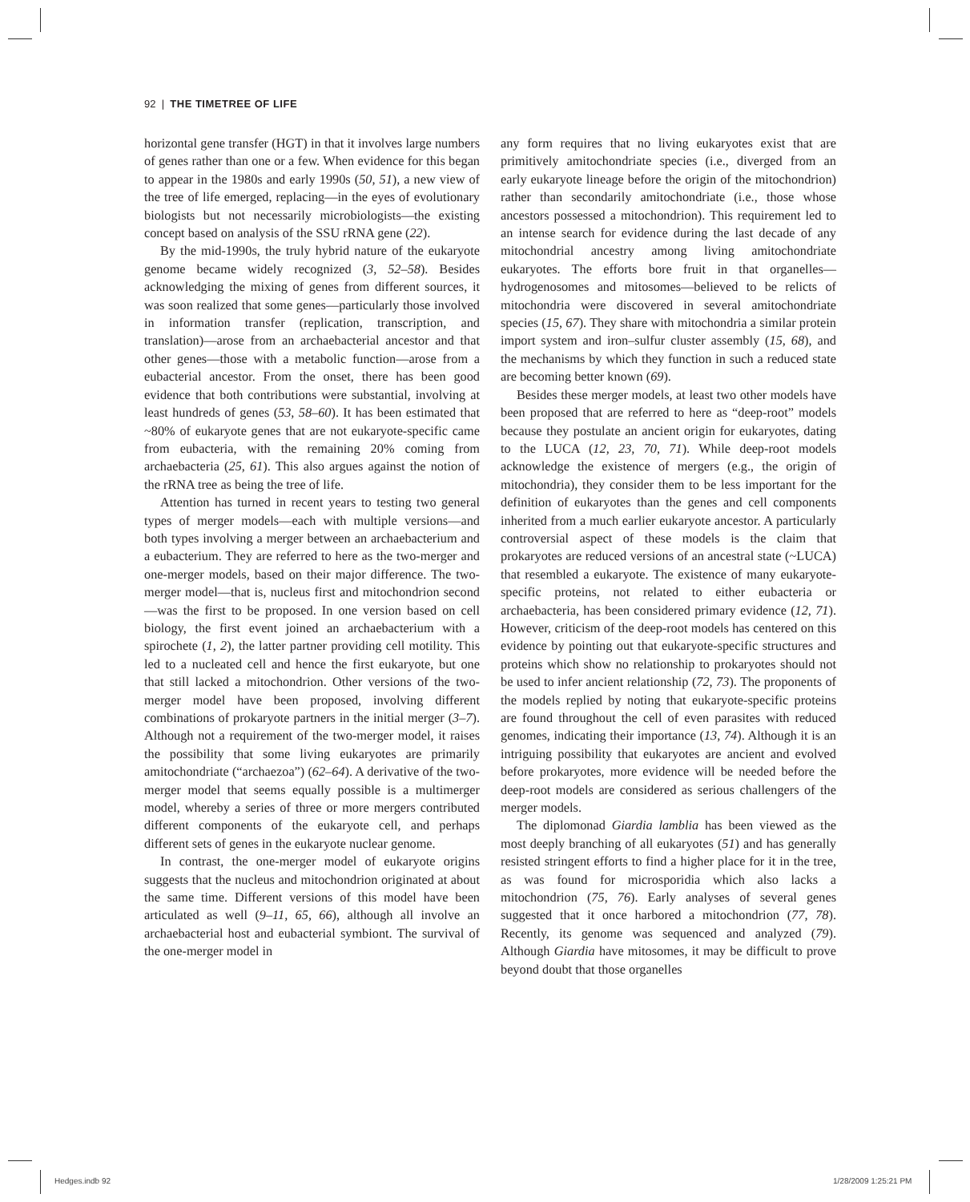92 | THE TIMETREE OF LIFE
horizontal gene transfer (HGT) in that it involves large numbers of genes rather than one or a few. When evidence for this began to appear in the 1980s and early 1990s (50, 51), a new view of the tree of life emerged, replacing—in the eyes of evolutionary biologists but not necessarily microbiologists—the existing concept based on analysis of the SSU rRNA gene (22).
By the mid-1990s, the truly hybrid nature of the eukaryote genome became widely recognized (3, 52–58). Besides acknowledging the mixing of genes from different sources, it was soon realized that some genes—particularly those involved in information transfer (replication, transcription, and translation)—arose from an archaebacterial ancestor and that other genes—those with a metabolic function—arose from a eubacterial ancestor. From the onset, there has been good evidence that both contributions were substantial, involving at least hundreds of genes (53, 58–60). It has been estimated that ~80% of eukaryote genes that are not eukaryote-specific came from eubacteria, with the remaining 20% coming from archaebacteria (25, 61). This also argues against the notion of the rRNA tree as being the tree of life.
Attention has turned in recent years to testing two general types of merger models—each with multiple versions—and both types involving a merger between an archaebacterium and a eubacterium. They are referred to here as the two-merger and one-merger models, based on their major difference. The two-merger model—that is, nucleus first and mitochondrion second—was the first to be proposed. In one version based on cell biology, the first event joined an archaebacterium with a spirochete (1, 2), the latter partner providing cell motility. This led to a nucleated cell and hence the first eukaryote, but one that still lacked a mitochondrion. Other versions of the two-merger model have been proposed, involving different combinations of prokaryote partners in the initial merger (3–7). Although not a requirement of the two-merger model, it raises the possibility that some living eukaryotes are primarily amitochondriate (“archaezoa”) (62–64). A derivative of the two-merger model that seems equally possible is a multimerger model, whereby a series of three or more mergers contributed different components of the eukaryote cell, and perhaps different sets of genes in the eukaryote nuclear genome.
In contrast, the one-merger model of eukaryote origins suggests that the nucleus and mitochondrion originated at about the same time. Different versions of this model have been articulated as well (9–11, 65, 66), although all involve an archaebacterial host and eubacterial symbiont. The survival of the one-merger model in
any form requires that no living eukaryotes exist that are primitively amitochondriate species (i.e., diverged from an early eukaryote lineage before the origin of the mitochondrion) rather than secondarily amitochondriate (i.e., those whose ancestors possessed a mitochondrion). This requirement led to an intense search for evidence during the last decade of any mitochondrial ancestry among living amitochondriate eukaryotes. The efforts bore fruit in that organelles—hydrogenosomes and mitosomes—believed to be relicts of mitochondria were discovered in several amitochondriate species (15, 67). They share with mitochondria a similar protein import system and iron–sulfur cluster assembly (15, 68), and the mechanisms by which they function in such a reduced state are becoming better known (69).
Besides these merger models, at least two other models have been proposed that are referred to here as “deep-root” models because they postulate an ancient origin for eukaryotes, dating to the LUCA (12, 23, 70, 71). While deep-root models acknowledge the existence of mergers (e.g., the origin of mitochondria), they consider them to be less important for the definition of eukaryotes than the genes and cell components inherited from a much earlier eukaryote ancestor. A particularly controversial aspect of these models is the claim that prokaryotes are reduced versions of an ancestral state (~LUCA) that resembled a eukaryote. The existence of many eukaryote-specific proteins, not related to either eubacteria or archaebacteria, has been considered primary evidence (12, 71). However, criticism of the deep-root models has centered on this evidence by pointing out that eukaryote-specific structures and proteins which show no relationship to prokaryotes should not be used to infer ancient relationship (72, 73). The proponents of the models replied by noting that eukaryote-specific proteins are found throughout the cell of even parasites with reduced genomes, indicating their importance (13, 74). Although it is an intriguing possibility that eukaryotes are ancient and evolved before prokaryotes, more evidence will be needed before the deep-root models are considered as serious challengers of the merger models.
The diplomonad Giardia lamblia has been viewed as the most deeply branching of all eukaryotes (51) and has generally resisted stringent efforts to find a higher place for it in the tree, as was found for microsporidia which also lacks a mitochondrion (75, 76). Early analyses of several genes suggested that it once harbored a mitochondrion (77, 78). Recently, its genome was sequenced and analyzed (79). Although Giardia have mitosomes, it may be difficult to prove beyond doubt that those organelles
Hedges.indb 92 1/28/2009 1:25:21 PM